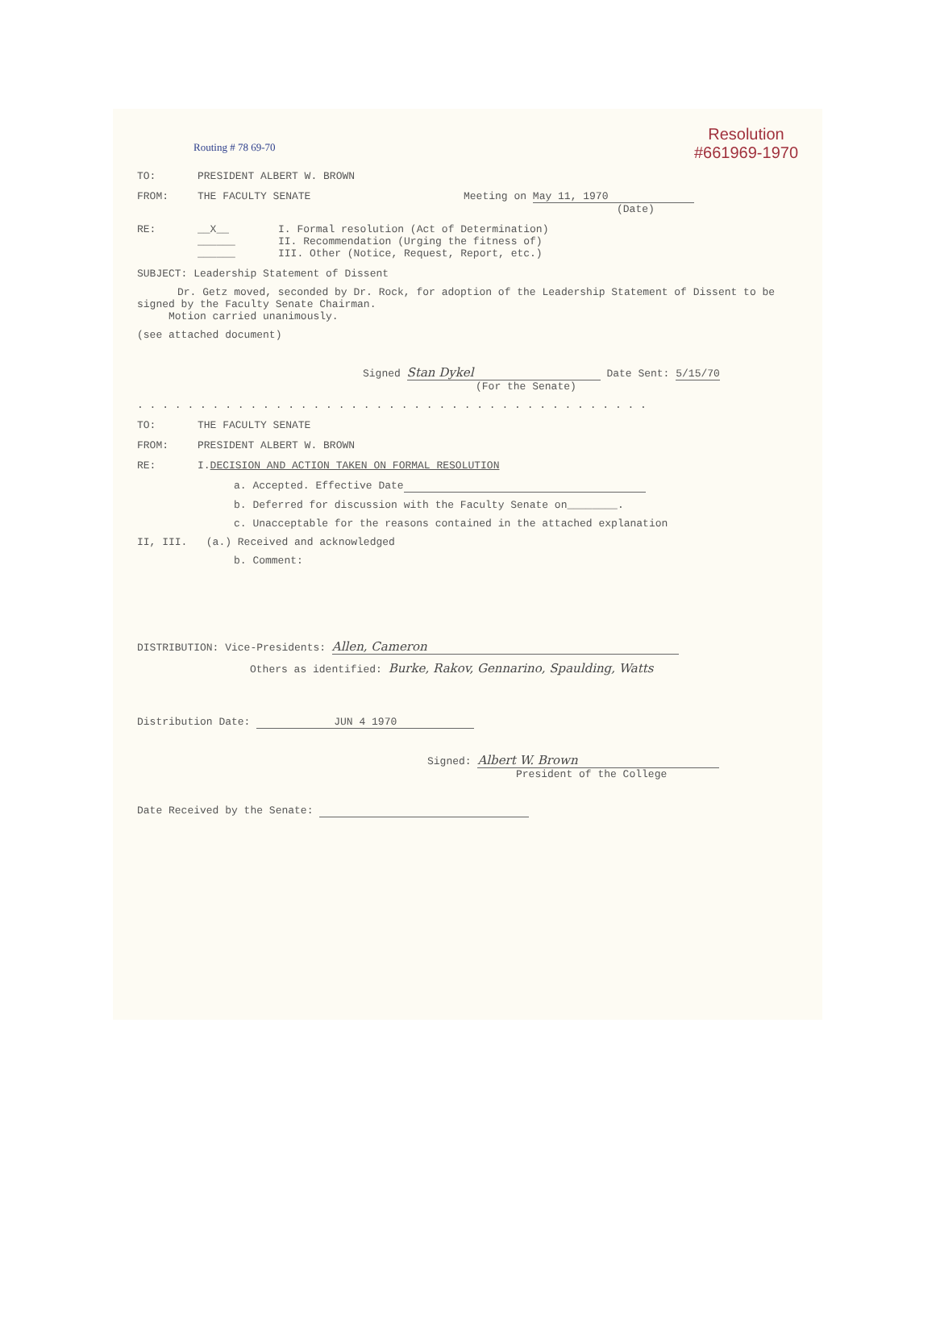Routing # 78 69-70
Resolution
#661969-1970
TO: PRESIDENT ALBERT W. BROWN
FROM: THE FACULTY SENATE Meeting on May 11, 1970
(Date)
RE: __X__
______
______ I. Formal resolution (Act of Determination)
II. Recommendation (Urging the fitness of)
III. Other (Notice, Request, Report, etc.)
SUBJECT: Leadership Statement of Dissent
Dr. Getz moved, seconded by Dr. Rock, for adoption of the Leadership Statement of Dissent to be signed by the Faculty Senate Chairman.
Motion carried unanimously.
(see attached document)
Signed Stan Dykel Date Sent: 5/15/70
(For the Senate)
. . . . . . . . . . . . . . . . . . . . . . . . . . . . . . . . . . . . . . . . .
TO: THE FACULTY SENATE
FROM: PRESIDENT ALBERT W. BROWN
RE: I. DECISION AND ACTION TAKEN ON FORMAL RESOLUTION
a. Accepted. Effective Date
b. Deferred for discussion with the Faculty Senate on________.
c. Unacceptable for the reasons contained in the attached explanation
II, III. (a.) Received and acknowledged
b. Comment:
DISTRIBUTION: Vice-Presidents: Allen, Cameron
Others as identified: Burke, Rakov, Gennarino, Spaulding, Watts
Distribution Date: JUN 4 1970
Signed: Albert W. Brown
President of the College
Date Received by the Senate: